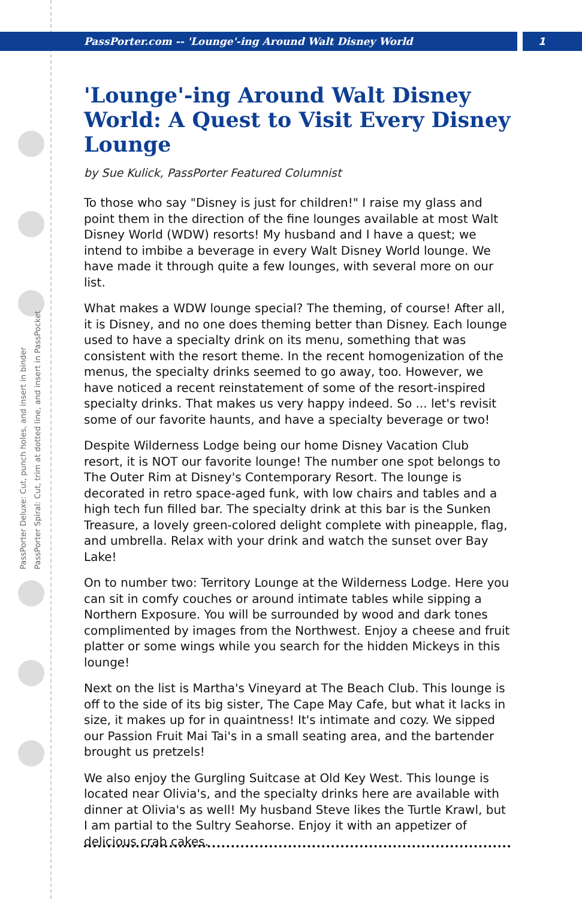PassPorter.com -- 'Lounge'-ing Around Walt Disney World 1
PassPorter Deluxe: Cut, punch holes, and insert in binder
PassPorter Spiral: Cut, trim at dotted line, and insert in PassPocket
'Lounge'-ing Around Walt Disney World: A Quest to Visit Every Disney Lounge
by Sue Kulick, PassPorter Featured Columnist
To those who say "Disney is just for children!" I raise my glass and point them in the direction of the fine lounges available at most Walt Disney World (WDW) resorts! My husband and I have a quest; we intend to imbibe a beverage in every Walt Disney World lounge. We have made it through quite a few lounges, with several more on our list.
What makes a WDW lounge special? The theming, of course! After all, it is Disney, and no one does theming better than Disney. Each lounge used to have a specialty drink on its menu, something that was consistent with the resort theme. In the recent homogenization of the menus, the specialty drinks seemed to go away, too. However, we have noticed a recent reinstatement of some of the resort-inspired specialty drinks. That makes us very happy indeed. So ... let's revisit some of our favorite haunts, and have a specialty beverage or two!
Despite Wilderness Lodge being our home Disney Vacation Club resort, it is NOT our favorite lounge! The number one spot belongs to The Outer Rim at Disney's Contemporary Resort. The lounge is decorated in retro space-aged funk, with low chairs and tables and a high tech fun filled bar. The specialty drink at this bar is the Sunken Treasure, a lovely green-colored delight complete with pineapple, flag, and umbrella. Relax with your drink and watch the sunset over Bay Lake!
On to number two: Territory Lounge at the Wilderness Lodge. Here you can sit in comfy couches or around intimate tables while sipping a Northern Exposure. You will be surrounded by wood and dark tones complimented by images from the Northwest. Enjoy a cheese and fruit platter or some wings while you search for the hidden Mickeys in this lounge!
Next on the list is Martha's Vineyard at The Beach Club. This lounge is off to the side of its big sister, The Cape May Cafe, but what it lacks in size, it makes up for in quaintness! It's intimate and cozy. We sipped our Passion Fruit Mai Tai's in a small seating area, and the bartender brought us pretzels!
We also enjoy the Gurgling Suitcase at Old Key West. This lounge is located near Olivia's, and the specialty drinks here are available with dinner at Olivia's as well! My husband Steve likes the Turtle Krawl, but I am partial to the Sultry Seahorse. Enjoy it with an appetizer of delicious crab cakes.